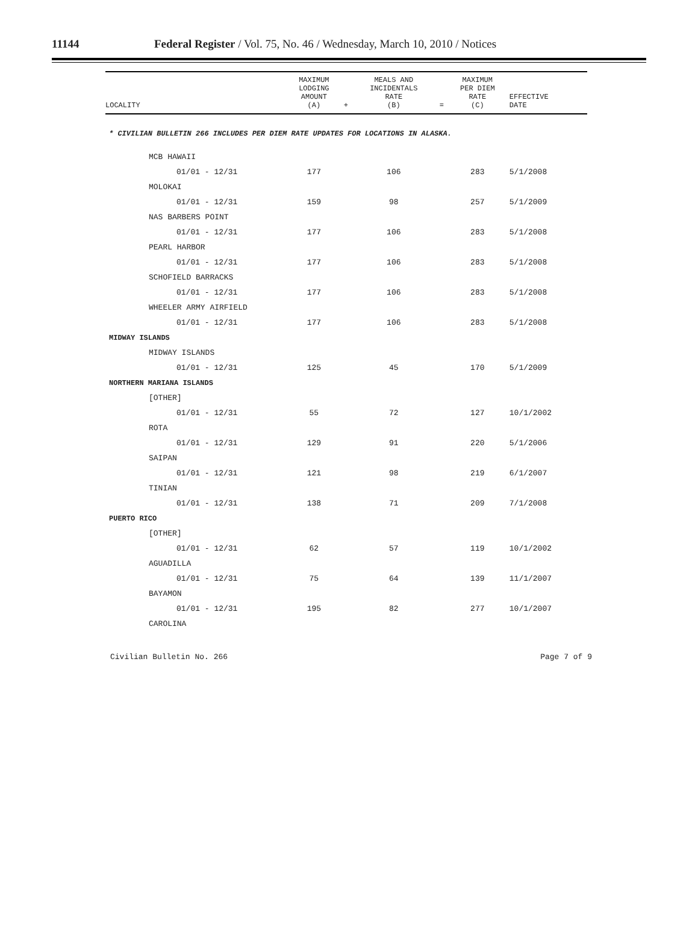11144 Federal Register / Vol. 75, No. 46 / Wednesday, March 10, 2010 / Notices
| LOCALITY | MAXIMUM LODGING AMOUNT (A) | + | MEALS AND INCIDENTALS RATE (B) | = | MAXIMUM PER DIEM RATE (C) | EFFECTIVE DATE |
| --- | --- | --- | --- | --- | --- | --- |
| * CIVILIAN BULLETIN 266 INCLUDES PER DIEM RATE UPDATES FOR LOCATIONS IN ALASKA. | | | | | | |
| MCB HAWAII | | | | | | |
| 01/01 - 12/31 | 177 | | 106 | | 283 | 5/1/2008 |
| MOLOKAI | | | | | | |
| 01/01 - 12/31 | 159 | | 98 | | 257 | 5/1/2009 |
| NAS BARBERS POINT | | | | | | |
| 01/01 - 12/31 | 177 | | 106 | | 283 | 5/1/2008 |
| PEARL HARBOR | | | | | | |
| 01/01 - 12/31 | 177 | | 106 | | 283 | 5/1/2008 |
| SCHOFIELD BARRACKS | | | | | | |
| 01/01 - 12/31 | 177 | | 106 | | 283 | 5/1/2008 |
| WHEELER ARMY AIRFIELD | | | | | | |
| 01/01 - 12/31 | 177 | | 106 | | 283 | 5/1/2008 |
| MIDWAY ISLANDS | | | | | | |
| MIDWAY ISLANDS | | | | | | |
| 01/01 - 12/31 | 125 | | 45 | | 170 | 5/1/2009 |
| NORTHERN MARIANA ISLANDS | | | | | | |
| [OTHER] | | | | | | |
| 01/01 - 12/31 | 55 | | 72 | | 127 | 10/1/2002 |
| ROTA | | | | | | |
| 01/01 - 12/31 | 129 | | 91 | | 220 | 5/1/2006 |
| SAIPAN | | | | | | |
| 01/01 - 12/31 | 121 | | 98 | | 219 | 6/1/2007 |
| TINIAN | | | | | | |
| 01/01 - 12/31 | 138 | | 71 | | 209 | 7/1/2008 |
| PUERTO RICO | | | | | | |
| [OTHER] | | | | | | |
| 01/01 - 12/31 | 62 | | 57 | | 119 | 10/1/2002 |
| AGUADILLA | | | | | | |
| 01/01 - 12/31 | 75 | | 64 | | 139 | 11/1/2007 |
| BAYAMON | | | | | | |
| 01/01 - 12/31 | 195 | | 82 | | 277 | 10/1/2007 |
| CAROLINA | | | | | | |
Civilian Bulletin No. 266 Page 7 of 9